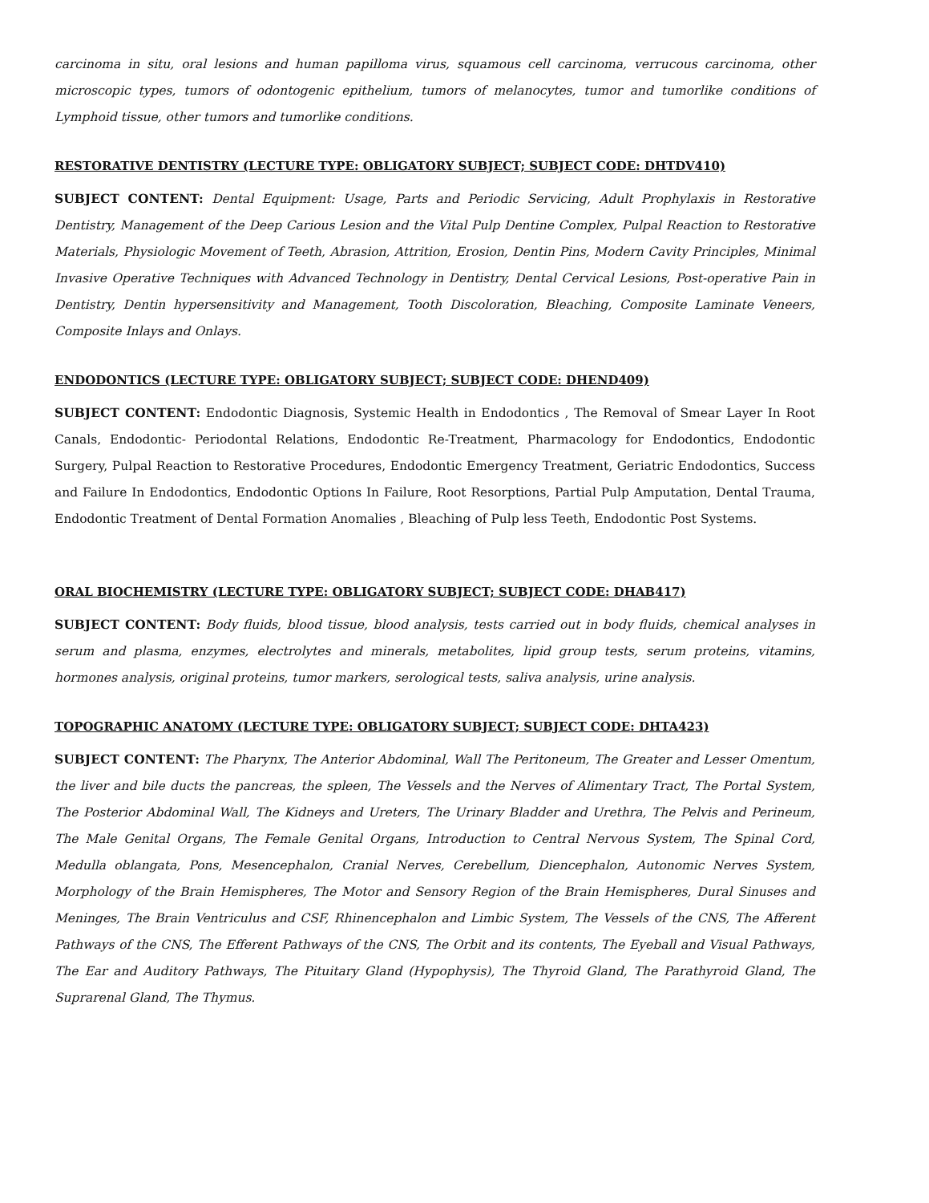carcinoma in situ, oral lesions and human papilloma virus, squamous cell carcinoma, verrucous carcinoma, other microscopic types, tumors of odontogenic epithelium, tumors of melanocytes, tumor and tumorlike conditions of Lymphoid tissue, other tumors and tumorlike conditions.
RESTORATIVE DENTISTRY (LECTURE TYPE: OBLIGATORY SUBJECT; SUBJECT CODE: DHTDV410)
SUBJECT CONTENT: Dental Equipment: Usage, Parts and Periodic Servicing, Adult Prophylaxis in Restorative Dentistry, Management of the Deep Carious Lesion and the Vital Pulp Dentine Complex, Pulpal Reaction to Restorative Materials, Physiologic Movement of Teeth, Abrasion, Attrition, Erosion, Dentin Pins, Modern Cavity Principles, Minimal Invasive Operative Techniques with Advanced Technology in Dentistry, Dental Cervical Lesions, Post-operative Pain in Dentistry, Dentin hypersensitivity and Management, Tooth Discoloration, Bleaching, Composite Laminate Veneers, Composite Inlays and Onlays.
ENDODONTICS (LECTURE TYPE: OBLIGATORY SUBJECT; SUBJECT CODE: DHEND409)
SUBJECT CONTENT: Endodontic Diagnosis, Systemic Health in Endodontics , The Removal of Smear Layer In Root Canals, Endodontic- Periodontal Relations, Endodontic Re-Treatment, Pharmacology for Endodontics, Endodontic Surgery, Pulpal Reaction to Restorative Procedures, Endodontic Emergency Treatment, Geriatric Endodontics, Success and Failure In Endodontics, Endodontic Options In Failure, Root Resorptions, Partial Pulp Amputation, Dental Trauma, Endodontic Treatment of Dental Formation Anomalies , Bleaching of Pulp less Teeth, Endodontic Post Systems.
ORAL BIOCHEMISTRY (LECTURE TYPE: OBLIGATORY SUBJECT; SUBJECT CODE: DHAB417)
SUBJECT CONTENT: Body fluids, blood tissue, blood analysis, tests carried out in body fluids, chemical analyses in serum and plasma, enzymes, electrolytes and minerals, metabolites, lipid group tests, serum proteins, vitamins, hormones analysis, original proteins, tumor markers, serological tests, saliva analysis, urine analysis.
TOPOGRAPHIC ANATOMY (LECTURE TYPE: OBLIGATORY SUBJECT; SUBJECT CODE: DHTA423)
SUBJECT CONTENT: The Pharynx, The Anterior Abdominal, Wall The Peritoneum, The Greater and Lesser Omentum, the liver and bile ducts the pancreas, the spleen, The Vessels and the Nerves of Alimentary Tract, The Portal System, The Posterior Abdominal Wall, The Kidneys and Ureters, The Urinary Bladder and Urethra, The Pelvis and Perineum, The Male Genital Organs, The Female Genital Organs, Introduction to Central Nervous System, The Spinal Cord, Medulla oblangata, Pons, Mesencephalon, Cranial Nerves, Cerebellum, Diencephalon, Autonomic Nerves System, Morphology of the Brain Hemispheres, The Motor and Sensory Region of the Brain Hemispheres, Dural Sinuses and Meninges, The Brain Ventriculus and CSF, Rhinencephalon and Limbic System, The Vessels of the CNS, The Afferent Pathways of the CNS, The Efferent Pathways of the CNS, The Orbit and its contents, The Eyeball and Visual Pathways, The Ear and Auditory Pathways, The Pituitary Gland (Hypophysis), The Thyroid Gland, The Parathyroid Gland, The Suprarenal Gland, The Thymus.